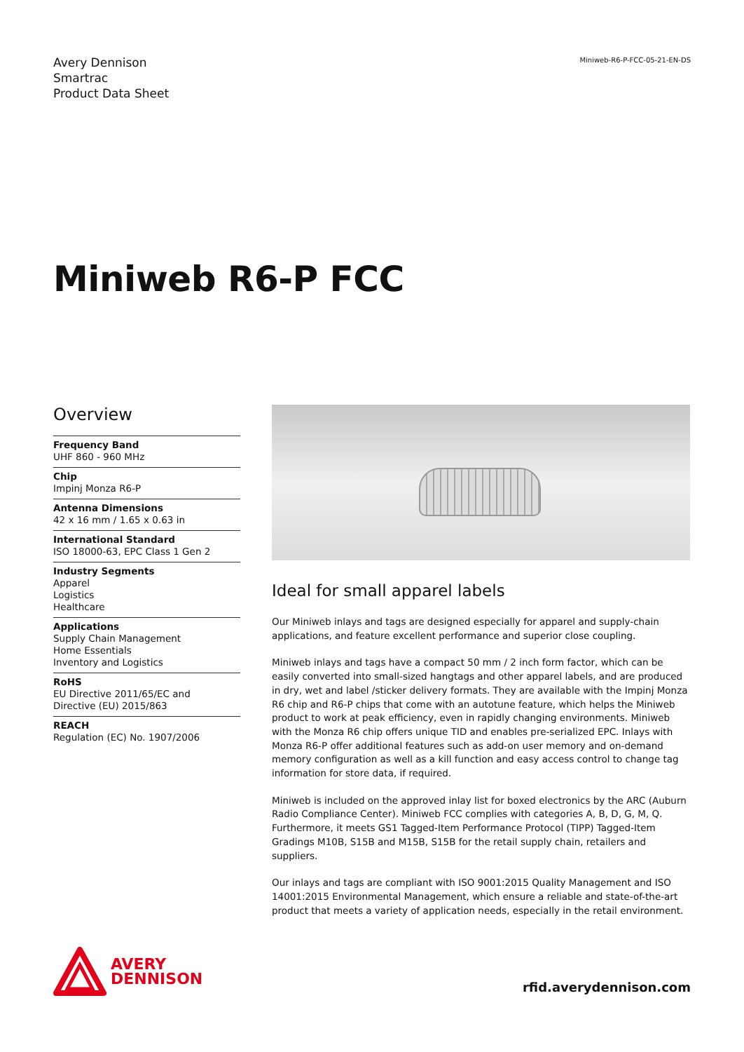Avery Dennison
Smartrac
Product Data Sheet
Miniweb-R6-P-FCC-05-21-EN-DS
Miniweb R6-P FCC
Overview
Frequency Band
UHF 860 - 960 MHz
Chip
Impinj Monza R6-P
Antenna Dimensions
42 x 16 mm / 1.65 x 0.63 in
International Standard
ISO 18000-63, EPC Class 1 Gen 2
Industry Segments
Apparel
Logistics
Healthcare
Applications
Supply Chain Management
Home Essentials
Inventory and Logistics
RoHS
EU Directive 2011/65/EC and
Directive (EU) 2015/863
REACH
Regulation (EC) No. 1907/2006
Ideal for small apparel labels
Our Miniweb inlays and tags are designed especially for apparel and supply-chain applications, and feature excellent performance and superior close coupling.
Miniweb inlays and tags have a compact 50 mm / 2 inch form factor, which can be easily converted into small-sized hangtags and other apparel labels, and are produced in dry, wet and label /sticker delivery formats. They are available with the Impinj Monza R6 chip and R6-P chips that come with an autotune feature, which helps the Miniweb product to work at peak efficiency, even in rapidly changing environments. Miniweb with the Monza R6 chip offers unique TID and enables pre-serialized EPC. Inlays with Monza R6-P offer additional features such as add-on user memory and on-demand memory configuration as well as a kill function and easy access control to change tag information for store data, if required.
Miniweb is included on the approved inlay list for boxed electronics by the ARC (Auburn Radio Compliance Center). Miniweb FCC complies with categories A, B, D, G, M, Q. Furthermore, it meets GS1 Tagged-Item Performance Protocol (TIPP) Tagged-Item Gradings M10B, S15B and M15B, S15B for the retail supply chain, retailers and suppliers.
Our inlays and tags are compliant with ISO 9001:2015 Quality Management and ISO 14001:2015 Environmental Management, which ensure a reliable and state-of-the-art product that meets a variety of application needs, especially in the retail environment.
AVERY
DENNISON
rfid.averydennison.com